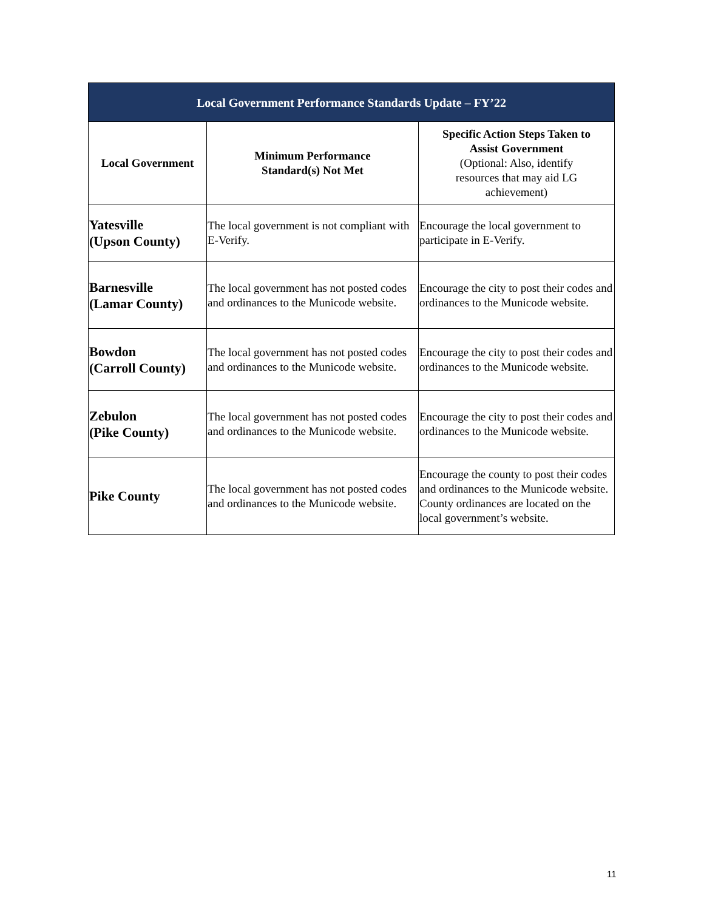| Local Government Performance Standards Update – FY’22 | | |
| Local Government | Minimum Performance Standard(s) Not Met | Specific Action Steps Taken to Assist Government (Optional: Also, identify resources that may aid LG achievement) |
| Yatesville (Upson County) | The local government is not compliant with E-Verify. | Encourage the local government to participate in E-Verify. |
| Barnesville (Lamar County) | The local government has not posted codes and ordinances to the Municode website. | Encourage the city to post their codes and ordinances to the Municode website. |
| Bowdon (Carroll County) | The local government has not posted codes and ordinances to the Municode website. | Encourage the city to post their codes and ordinances to the Municode website. |
| Zebulon (Pike County) | The local government has not posted codes and ordinances to the Municode website. | Encourage the city to post their codes and ordinances to the Municode website. |
| Pike County | The local government has not posted codes and ordinances to the Municode website. | Encourage the county to post their codes and ordinances to the Municode website. County ordinances are located on the local government’s website. |
11